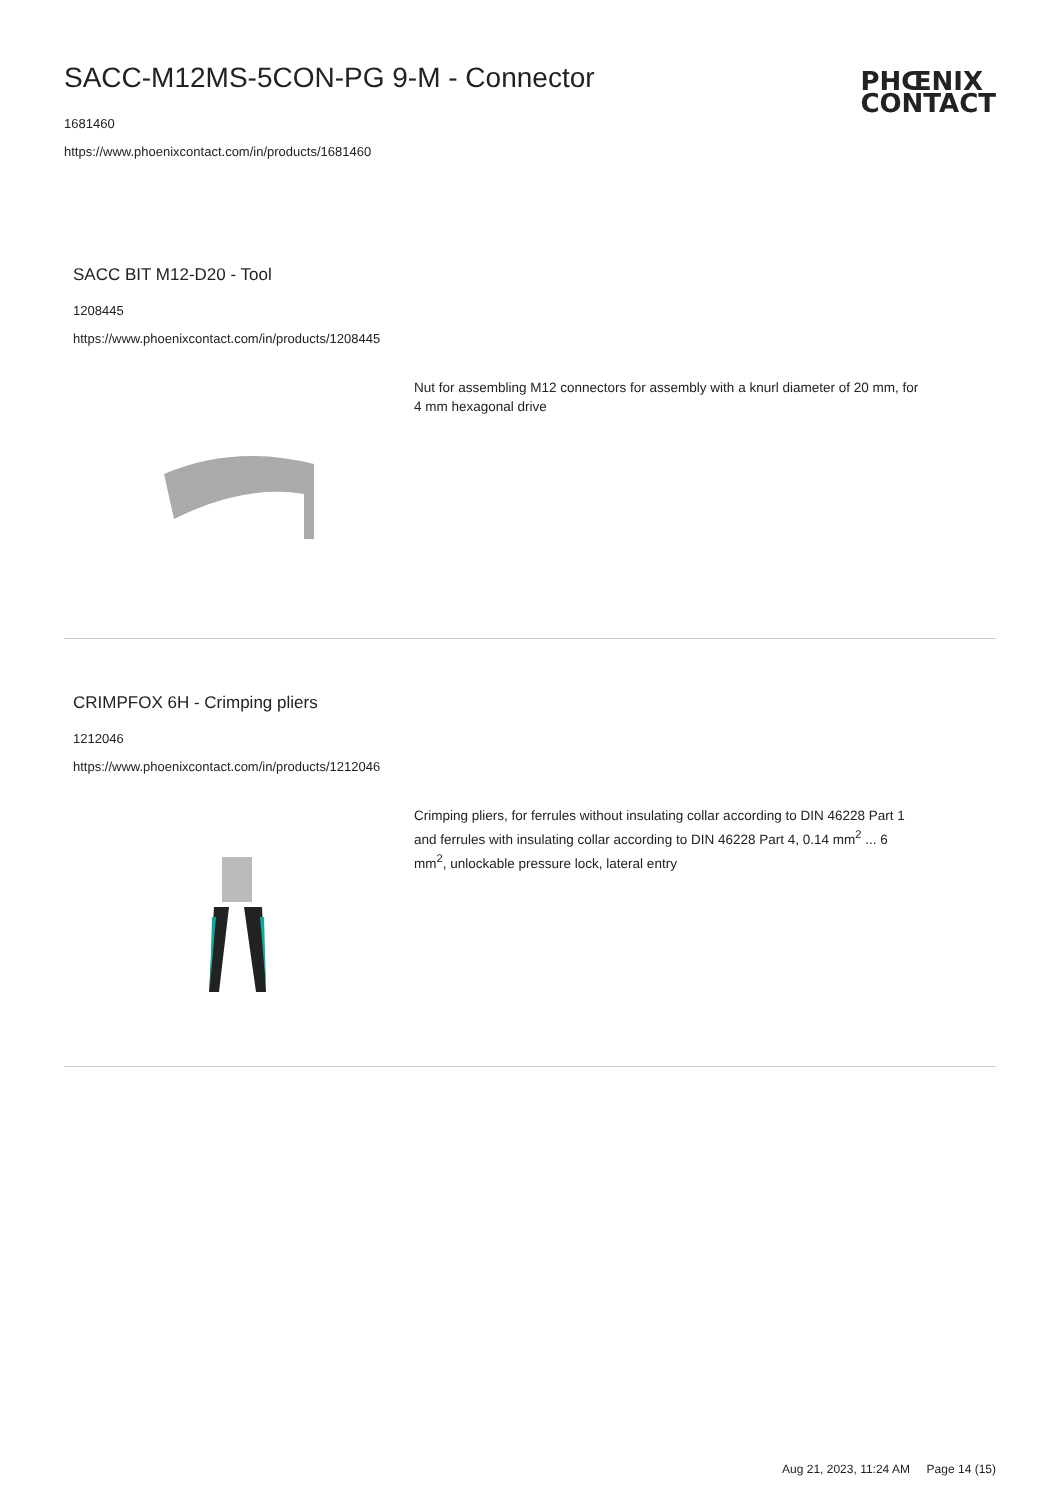SACC-M12MS-5CON-PG 9-M - Connector
1681460
https://www.phoenixcontact.com/in/products/1681460
PHŒNIX
CONTACT
SACC BIT M12-D20 - Tool
1208445
https://www.phoenixcontact.com/in/products/1208445
Nut for assembling M12 connectors for assembly with a knurl diameter of 20 mm, for 4 mm hexagonal drive
CRIMPFOX 6H - Crimping pliers
1212046
https://www.phoenixcontact.com/in/products/1212046
Crimping pliers, for ferrules without insulating collar according to DIN 46228 Part 1 and ferrules with insulating collar according to DIN 46228 Part 4, 0.14 mm<sup>2</sup> ... 6 mm<sup>2</sup>, unlockable pressure lock, lateral entry
Aug 21, 2023, 11:24 AM Page 14 (15)